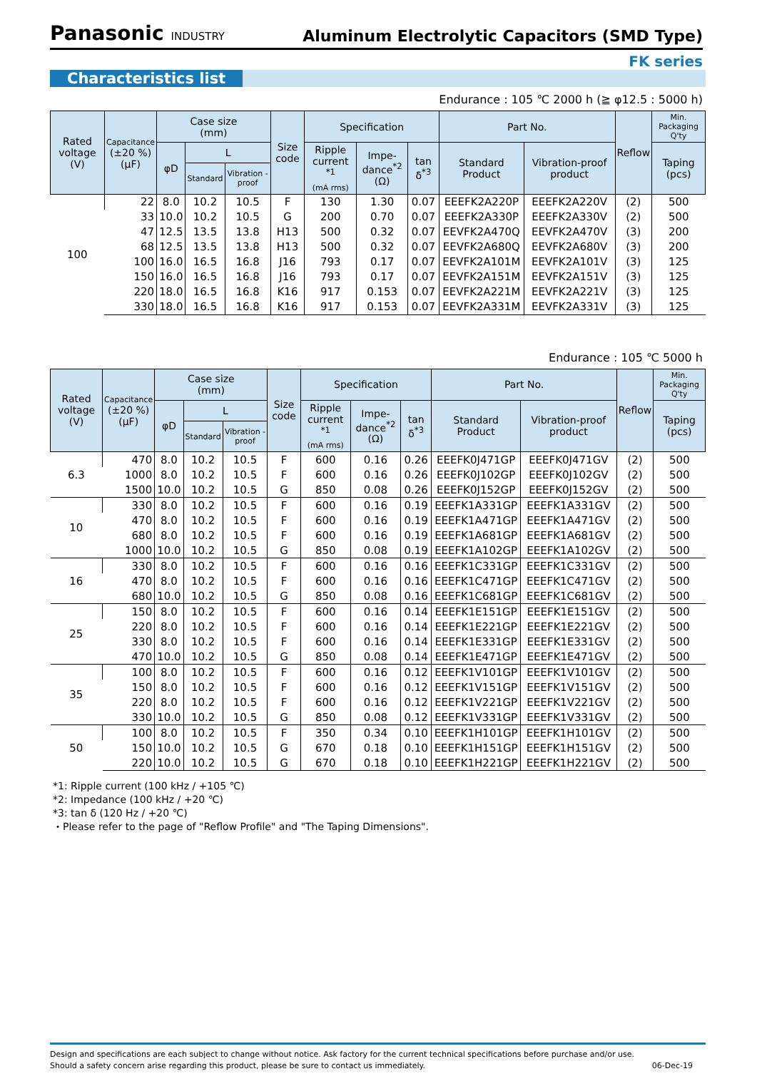Panasonic INDUSTRY
Aluminum Electrolytic Capacitors (SMD Type)
FK series
Characteristics list
Endurance : 105 ℃ 2000 h (≧ φ12.5 : 5000 h)
| Rated voltage (V) | Capacitance (±20 %) (μF) | Case size (mm) | | | Size code | Specification | | | Part No. | | Reflow | Min. Packaging Q'ty |
| --- | --- | --- | --- | --- | --- | --- | --- | --- | --- | --- | --- | --- |
| | | φD | L | | | Ripple current <sup>*1</sup> (mA rms) | Impe-dance<sup>*2</sup> (Ω) | tan δ<sup>*3</sup> | Standard Product | Vibration-proof product | | Taping (pcs) |
| | | | Standard | Vibration -proof | | | | | | | | |
| 100 | 22 | 8.0 | 10.2 | 10.5 | F | 130 | 1.30 | 0.07 | EEEFK2A220P | EEEFK2A220V | (2) | 500 |
| | 33 | 10.0 | 10.2 | 10.5 | G | 200 | 0.70 | 0.07 | EEEFK2A330P | EEEFK2A330V | (2) | 500 |
| | 47 | 12.5 | 13.5 | 13.8 | H13 | 500 | 0.32 | 0.07 | EEVFK2A470Q | EEVFK2A470V | (3) | 200 |
| | 68 | 12.5 | 13.5 | 13.8 | H13 | 500 | 0.32 | 0.07 | EEVFK2A680Q | EEVFK2A680V | (3) | 200 |
| | 100 | 16.0 | 16.5 | 16.8 | J16 | 793 | 0.17 | 0.07 | EEVFK2A101M | EEVFK2A101V | (3) | 125 |
| | 150 | 16.0 | 16.5 | 16.8 | J16 | 793 | 0.17 | 0.07 | EEVFK2A151M | EEVFK2A151V | (3) | 125 |
| | 220 | 18.0 | 16.5 | 16.8 | K16 | 917 | 0.153 | 0.07 | EEVFK2A221M | EEVFK2A221V | (3) | 125 |
| | 330 | 18.0 | 16.5 | 16.8 | K16 | 917 | 0.153 | 0.07 | EEVFK2A331M | EEVFK2A331V | (3) | 125 |
Endurance : 105 ℃ 5000 h
| Rated voltage (V) | Capacitance (±20 %) (μF) | Case size (mm) | | | Size code | Specification | | | Part No. | | Reflow | Min. Packaging Q'ty |
| --- | --- | --- | --- | --- | --- | --- | --- | --- | --- | --- | --- | --- |
| | | φD | L | | | Ripple current <sup>*1</sup> (mA rms) | Impe-dance<sup>*2</sup> (Ω) | tan δ<sup>*3</sup> | Standard Product | Vibration-proof product | | Taping (pcs) |
| | | | Standard | Vibration -proof | | | | | | | | |
| 6.3 | 470 | 8.0 | 10.2 | 10.5 | F | 600 | 0.16 | 0.26 | EEEFK0J471GP | EEEFK0J471GV | (2) | 500 |
| | 1000 | 8.0 | 10.2 | 10.5 | F | 600 | 0.16 | 0.26 | EEEFK0J102GP | EEEFK0J102GV | (2) | 500 |
| | 1500 | 10.0 | 10.2 | 10.5 | G | 850 | 0.08 | 0.26 | EEEFK0J152GP | EEEFK0J152GV | (2) | 500 |
| 10 | 330 | 8.0 | 10.2 | 10.5 | F | 600 | 0.16 | 0.19 | EEEFK1A331GP | EEEFK1A331GV | (2) | 500 |
| | 470 | 8.0 | 10.2 | 10.5 | F | 600 | 0.16 | 0.19 | EEEFK1A471GP | EEEFK1A471GV | (2) | 500 |
| | 680 | 8.0 | 10.2 | 10.5 | F | 600 | 0.16 | 0.19 | EEEFK1A681GP | EEEFK1A681GV | (2) | 500 |
| | 1000 | 10.0 | 10.2 | 10.5 | G | 850 | 0.08 | 0.19 | EEEFK1A102GP | EEEFK1A102GV | (2) | 500 |
| 16 | 330 | 8.0 | 10.2 | 10.5 | F | 600 | 0.16 | 0.16 | EEEFK1C331GP | EEEFK1C331GV | (2) | 500 |
| | 470 | 8.0 | 10.2 | 10.5 | F | 600 | 0.16 | 0.16 | EEEFK1C471GP | EEEFK1C471GV | (2) | 500 |
| | 680 | 10.0 | 10.2 | 10.5 | G | 850 | 0.08 | 0.16 | EEEFK1C681GP | EEEFK1C681GV | (2) | 500 |
| 25 | 150 | 8.0 | 10.2 | 10.5 | F | 600 | 0.16 | 0.14 | EEEFK1E151GP | EEEFK1E151GV | (2) | 500 |
| | 220 | 8.0 | 10.2 | 10.5 | F | 600 | 0.16 | 0.14 | EEEFK1E221GP | EEEFK1E221GV | (2) | 500 |
| | 330 | 8.0 | 10.2 | 10.5 | F | 600 | 0.16 | 0.14 | EEEFK1E331GP | EEEFK1E331GV | (2) | 500 |
| | 470 | 10.0 | 10.2 | 10.5 | G | 850 | 0.08 | 0.14 | EEEFK1E471GP | EEEFK1E471GV | (2) | 500 |
| 35 | 100 | 8.0 | 10.2 | 10.5 | F | 600 | 0.16 | 0.12 | EEEFK1V101GP | EEEFK1V101GV | (2) | 500 |
| | 150 | 8.0 | 10.2 | 10.5 | F | 600 | 0.16 | 0.12 | EEEFK1V151GP | EEEFK1V151GV | (2) | 500 |
| | 220 | 8.0 | 10.2 | 10.5 | F | 600 | 0.16 | 0.12 | EEEFK1V221GP | EEEFK1V221GV | (2) | 500 |
| | 330 | 10.0 | 10.2 | 10.5 | G | 850 | 0.08 | 0.12 | EEEFK1V331GP | EEEFK1V331GV | (2) | 500 |
| 50 | 100 | 8.0 | 10.2 | 10.5 | F | 350 | 0.34 | 0.10 | EEEFK1H101GP | EEEFK1H101GV | (2) | 500 |
| | 150 | 10.0 | 10.2 | 10.5 | G | 670 | 0.18 | 0.10 | EEEFK1H151GP | EEEFK1H151GV | (2) | 500 |
| | 220 | 10.0 | 10.2 | 10.5 | G | 670 | 0.18 | 0.10 | EEEFK1H221GP | EEEFK1H221GV | (2) | 500 |
*1: Ripple current (100 kHz / +105 ℃)
*2: Impedance (100 kHz / +20 ℃)
*3: tan δ (120 Hz / +20 ℃)
・Please refer to the page of "Reflow Profile" and "The Taping Dimensions".
Design and specifications are each subject to change without notice. Ask factory for the current technical specifications before purchase and/or use.
Should a safety concern arise regarding this product, please be sure to contact us immediately. 06-Dec-19